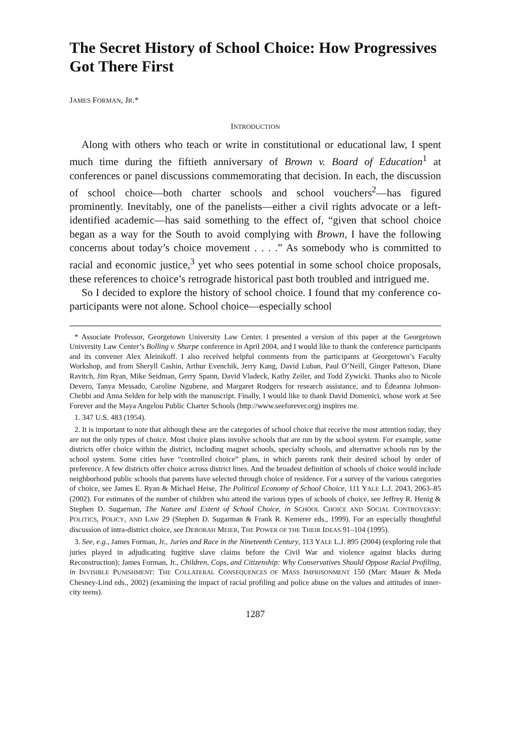The Secret History of School Choice: How Progressives Got There First
JAMES FORMAN, JR.*
INTRODUCTION
Along with others who teach or write in constitutional or educational law, I spent much time during the fiftieth anniversary of Brown v. Board of Education<sup>1</sup> at conferences or panel discussions commemorating that decision. In each, the discussion of school choice—both charter schools and school vouchers<sup>2</sup>—has figured prominently. Inevitably, one of the panelists—either a civil rights advocate or a left-identified academic—has said something to the effect of, “given that school choice began as a way for the South to avoid complying with Brown, I have the following concerns about today’s choice movement . . . .” As somebody who is committed to racial and economic justice,<sup>3</sup> yet who sees potential in some school choice proposals, these references to choice’s retrograde historical past both troubled and intrigued me.
So I decided to explore the history of school choice. I found that my conference co-participants were not alone. School choice—especially school
* Associate Professor, Georgetown University Law Center. I presented a version of this paper at the Georgetown University Law Center’s Bolling v. Sharpe conference in April 2004, and I would like to thank the conference participants and its convener Alex Aleinikoff. I also received helpful comments from the participants at Georgetown’s Faculty Workshop, and from Sheryll Cashin, Arthur Evenchik, Jerry Kang, David Luban, Paul O’Neill, Ginger Patteson, Diane Ravitch, Jim Ryan, Mike Seidman, Gerry Spann, David Vladeck, Kathy Zeiler, and Todd Zywicki. Thanks also to Nicole Devero, Tanya Messado, Caroline Ngubene, and Margaret Rodgers for research assistance, and to Édeanna Johnson-Chebbi and Anna Selden for help with the manuscript. Finally, I would like to thank David Domenici, whose work at See Forever and the Maya Angelou Public Charter Schools (http://www.seeforever.org) inspires me.
1. 347 U.S. 483 (1954).
2. It is important to note that although these are the categories of school choice that receive the most attention today, they are not the only types of choice. Most choice plans involve schools that are run by the school system. For example, some districts offer choice within the district, including magnet schools, specialty schools, and alternative schools run by the school system. Some cities have “controlled choice” plans, in which parents rank their desired school by order of preference. A few districts offer choice across district lines. And the broadest definition of schools of choice would include neighborhood public schools that parents have selected through choice of residence. For a survey of the various categories of choice, see James E. Ryan & Michael Heise, The Political Economy of School Choice, 111 YALE L.J. 2043, 2063–85 (2002). For estimates of the number of children who attend the various types of schools of choice, see Jeffrey R. Henig & Stephen D. Sugarman, The Nature and Extent of School Choice, in SCHOOL CHOICE AND SOCIAL CONTROVERSY: POLITICS, POLICY, AND LAW 29 (Stephen D. Sugarman & Frank R. Kemerer eds., 1999). For an especially thoughtful discussion of intra-district choice, see DEBORAH MEIER, THE POWER OF THE THEIR IDEAS 91–104 (1995).
3. See, e.g., James Forman, Jr., Juries and Race in the Nineteenth Century, 113 YALE L.J. 895 (2004) (exploring role that juries played in adjudicating fugitive slave claims before the Civil War and violence against blacks during Reconstruction); James Forman, Jr., Children, Cops, and Citizenship: Why Conservatives Should Oppose Racial Profiling, in INVISIBLE PUNISHMENT: THE COLLATERAL CONSEQUENCES OF MASS IMPRISONMENT 150 (Marc Mauer & Meda Chesney-Lind eds., 2002) (examining the impact of racial profiling and police abuse on the values and attitudes of inner-city teens).
1287